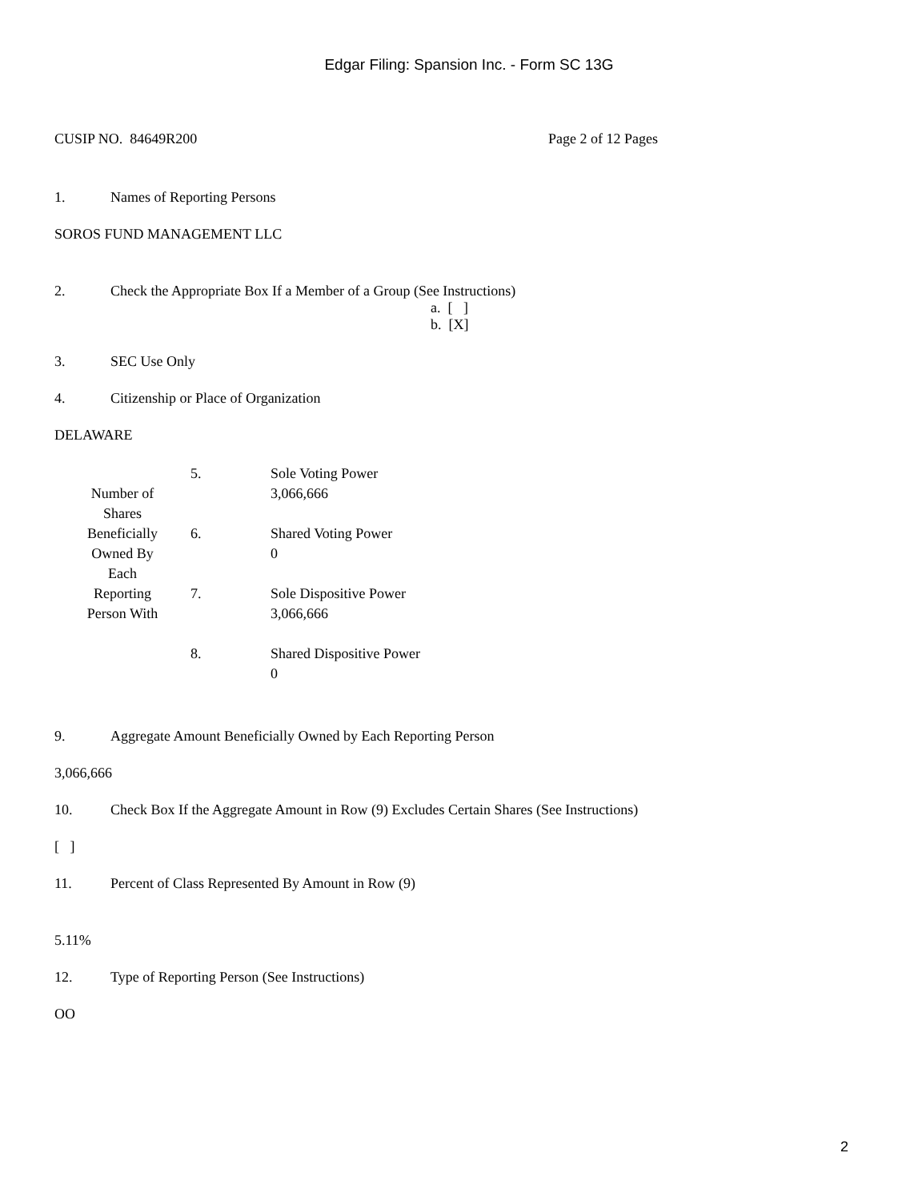Edgar Filing: Spansion Inc. - Form SC 13G
CUSIP NO. 84649R200 Page 2 of 12 Pages
1. Names of Reporting Persons
SOROS FUND MANAGEMENT LLC
2. Check the Appropriate Box If a Member of a Group (See Instructions)
a. [ ]
b. [X]
3. SEC Use Only
4. Citizenship or Place of Organization
DELAWARE
| Number of Shares Beneficially Owned By Each Reporting Person With | 5. | Sole Voting Power 3,066,666 |
| | 6. | Shared Voting Power 0 |
| | 7. | Sole Dispositive Power 3,066,666 |
| | 8. | Shared Dispositive Power 0 |
9. Aggregate Amount Beneficially Owned by Each Reporting Person
3,066,666
10. Check Box If the Aggregate Amount in Row (9) Excludes Certain Shares (See Instructions)
[ ]
11. Percent of Class Represented By Amount in Row (9)
5.11%
12. Type of Reporting Person (See Instructions)
OO
2